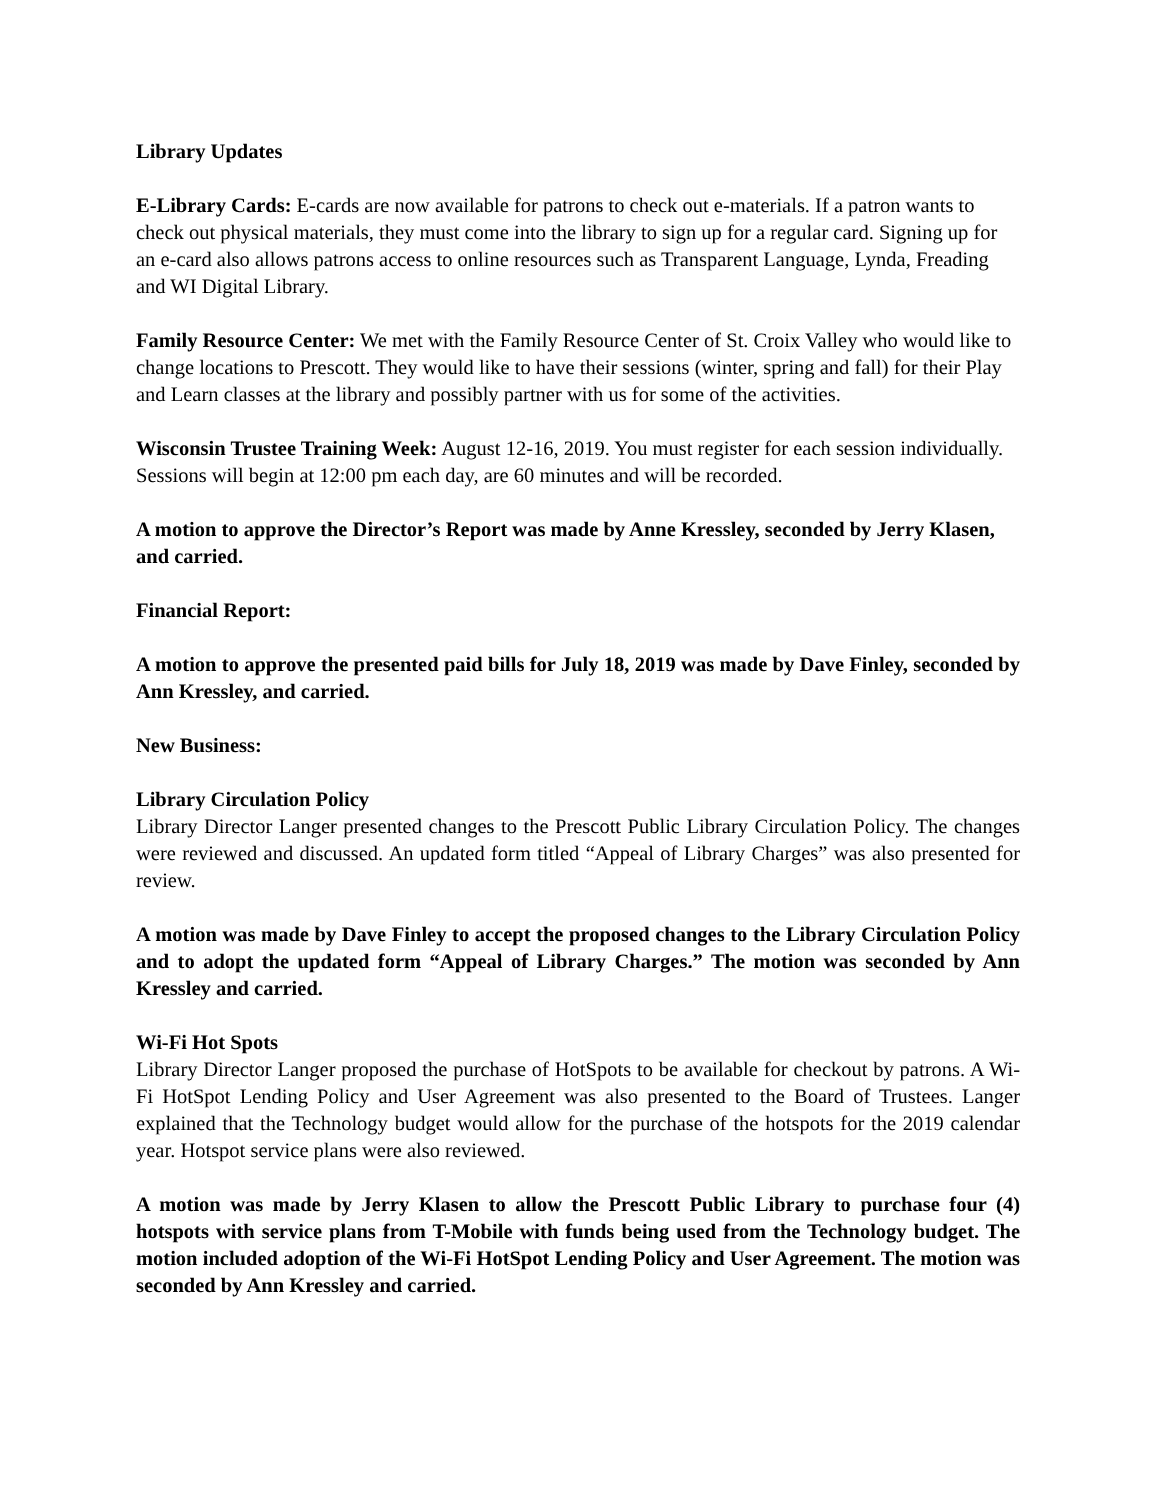Library Updates
E-Library Cards: E-cards are now available for patrons to check out e-materials. If a patron wants to check out physical materials, they must come into the library to sign up for a regular card. Signing up for an e-card also allows patrons access to online resources such as Transparent Language, Lynda, Freading and WI Digital Library.
Family Resource Center: We met with the Family Resource Center of St. Croix Valley who would like to change locations to Prescott. They would like to have their sessions (winter, spring and fall) for their Play and Learn classes at the library and possibly partner with us for some of the activities.
Wisconsin Trustee Training Week: August 12-16, 2019. You must register for each session individually. Sessions will begin at 12:00 pm each day, are 60 minutes and will be recorded.
A motion to approve the Director’s Report was made by Anne Kressley, seconded by Jerry Klasen, and carried.
Financial Report:
A motion to approve the presented paid bills for July 18, 2019 was made by Dave Finley, seconded by Ann Kressley, and carried.
New Business:
Library Circulation Policy
Library Director Langer presented changes to the Prescott Public Library Circulation Policy. The changes were reviewed and discussed. An updated form titled “Appeal of Library Charges” was also presented for review.
A motion was made by Dave Finley to accept the proposed changes to the Library Circulation Policy and to adopt the updated form “Appeal of Library Charges.” The motion was seconded by Ann Kressley and carried.
Wi-Fi Hot Spots
Library Director Langer proposed the purchase of HotSpots to be available for checkout by patrons. A Wi-Fi HotSpot Lending Policy and User Agreement was also presented to the Board of Trustees. Langer explained that the Technology budget would allow for the purchase of the hotspots for the 2019 calendar year. Hotspot service plans were also reviewed.
A motion was made by Jerry Klasen to allow the Prescott Public Library to purchase four (4) hotspots with service plans from T-Mobile with funds being used from the Technology budget. The motion included adoption of the Wi-Fi HotSpot Lending Policy and User Agreement. The motion was seconded by Ann Kressley and carried.